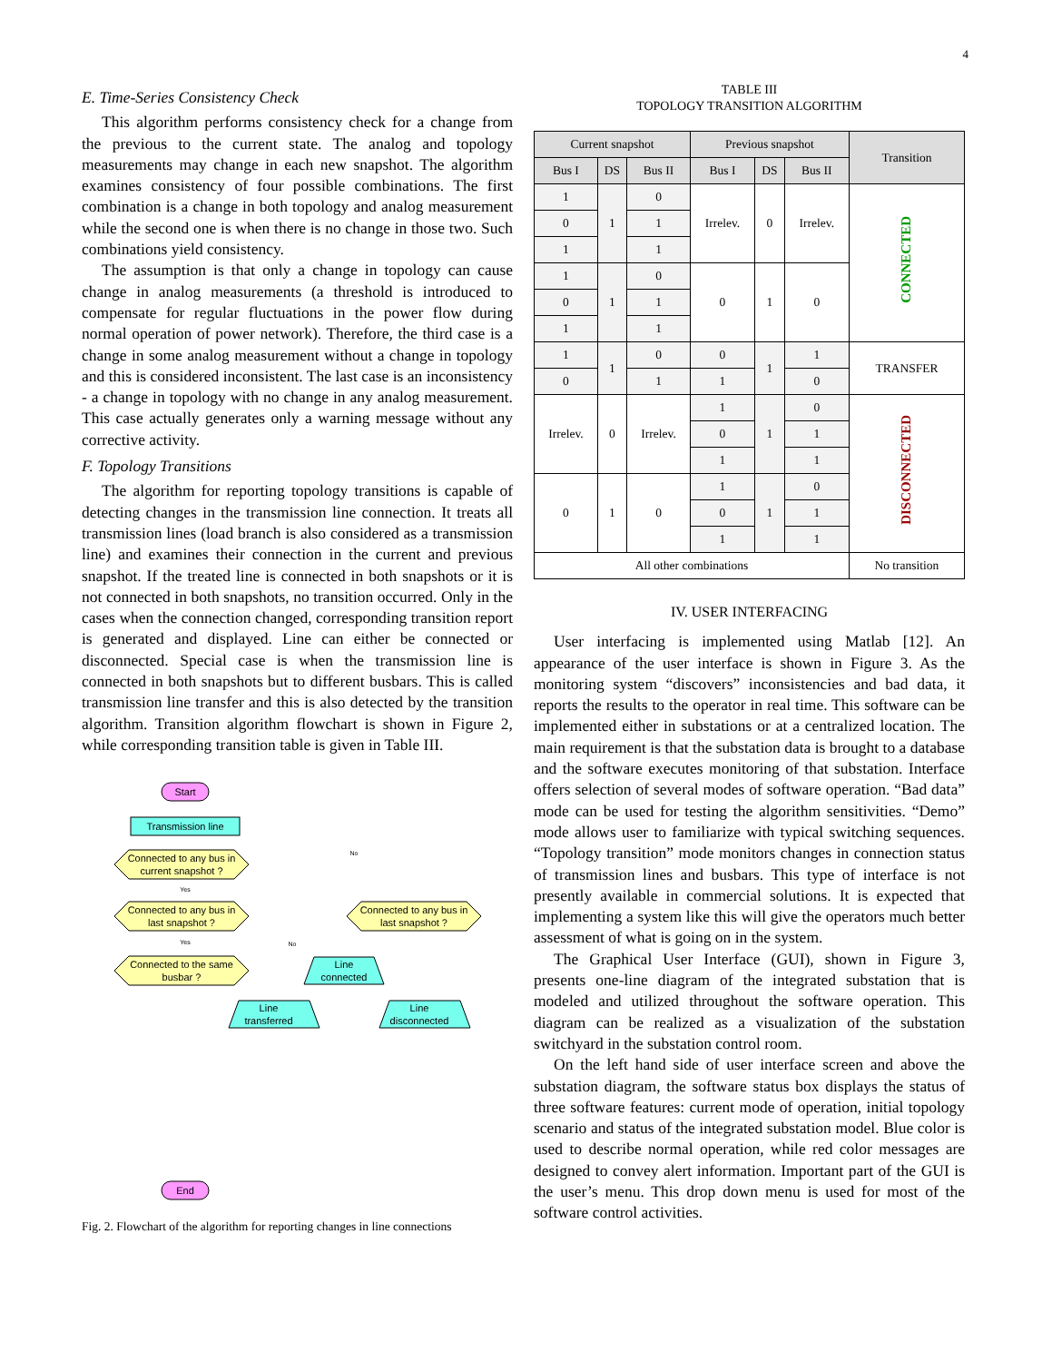4
E. Time-Series Consistency Check
This algorithm performs consistency check for a change from the previous to the current state. The analog and topology measurements may change in each new snapshot. The algorithm examines consistency of four possible combinations. The first combination is a change in both topology and analog measurement while the second one is when there is no change in those two. Such combinations yield consistency.
The assumption is that only a change in topology can cause change in analog measurements (a threshold is introduced to compensate for regular fluctuations in the power flow during normal operation of power network). Therefore, the third case is a change in some analog measurement without a change in topology and this is considered inconsistent. The last case is an inconsistency - a change in topology with no change in any analog measurement. This case actually generates only a warning message without any corrective activity.
F. Topology Transitions
The algorithm for reporting topology transitions is capable of detecting changes in the transmission line connection. It treats all transmission lines (load branch is also considered as a transmission line) and examines their connection in the current and previous snapshot. If the treated line is connected in both snapshots or it is not connected in both snapshots, no transition occurred. Only in the cases when the connection changed, corresponding transition report is generated and displayed. Line can either be connected or disconnected. Special case is when the transmission line is connected in both snapshots but to different busbars. This is called transmission line transfer and this is also detected by the transition algorithm. Transition algorithm flowchart is shown in Figure 2, while corresponding transition table is given in Table III.
Start
Transmission line
Connected to any bus in
current snapshot ?
Connected to any bus in
last snapshot ?
Connected to any bus in
last snapshot ?
Connected to the same
busbar ?
Line
connected
Line
transferred
Line
disconnected
End
Yes
Yes
No
No
Fig. 2. Flowchart of the algorithm for reporting changes in line connections
TABLE III
TOPOLOGY TRANSITION ALGORITHM
| Current snapshot | | | Previous snapshot | | | Transition |
| --- | --- | --- | --- | --- | --- | --- |
| Bus I | DS | Bus II | Bus I | DS | Bus II | |
| 1 | 1 | 0 | Irrelev. | 0 | Irrelev. | CONNECTED |
| 0 | | 1 | | | | |
| 1 | | 1 | | | | |
| 1 | 1 | 0 | 0 | 1 | 0 | |
| 0 | | 1 | | | | |
| 1 | | 1 | | | | |
| 1 | 1 | 0 | 0 | 1 | 1 | TRANSFER |
| 0 | | 1 | 1 | | 0 | |
| Irrelev. | 0 | Irrelev. | 1 | 1 | 0 | DISCONNECTED |
| | | | 0 | | 1 | |
| | | | 1 | | 1 | |
| 0 | 1 | 0 | 1 | 1 | 0 | |
| | | | 0 | | 1 | |
| | | | 1 | | 1 | |
| All other combinations | | | | | | No transition |
IV. USER INTERFACING
User interfacing is implemented using Matlab [12]. An appearance of the user interface is shown in Figure 3. As the monitoring system “discovers” inconsistencies and bad data, it reports the results to the operator in real time. This software can be implemented either in substations or at a centralized location. The main requirement is that the substation data is brought to a database and the software executes monitoring of that substation. Interface offers selection of several modes of software operation. “Bad data” mode can be used for testing the algorithm sensitivities. “Demo” mode allows user to familiarize with typical switching sequences. “Topology transition” mode monitors changes in connection status of transmission lines and busbars. This type of interface is not presently available in commercial solutions. It is expected that implementing a system like this will give the operators much better assessment of what is going on in the system.
The Graphical User Interface (GUI), shown in Figure 3, presents one-line diagram of the integrated substation that is modeled and utilized throughout the software operation. This diagram can be realized as a visualization of the substation switchyard in the substation control room.
On the left hand side of user interface screen and above the substation diagram, the software status box displays the status of three software features: current mode of operation, initial topology scenario and status of the integrated substation model. Blue color is used to describe normal operation, while red color messages are designed to convey alert information. Important part of the GUI is the user’s menu. This drop down menu is used for most of the software control activities.